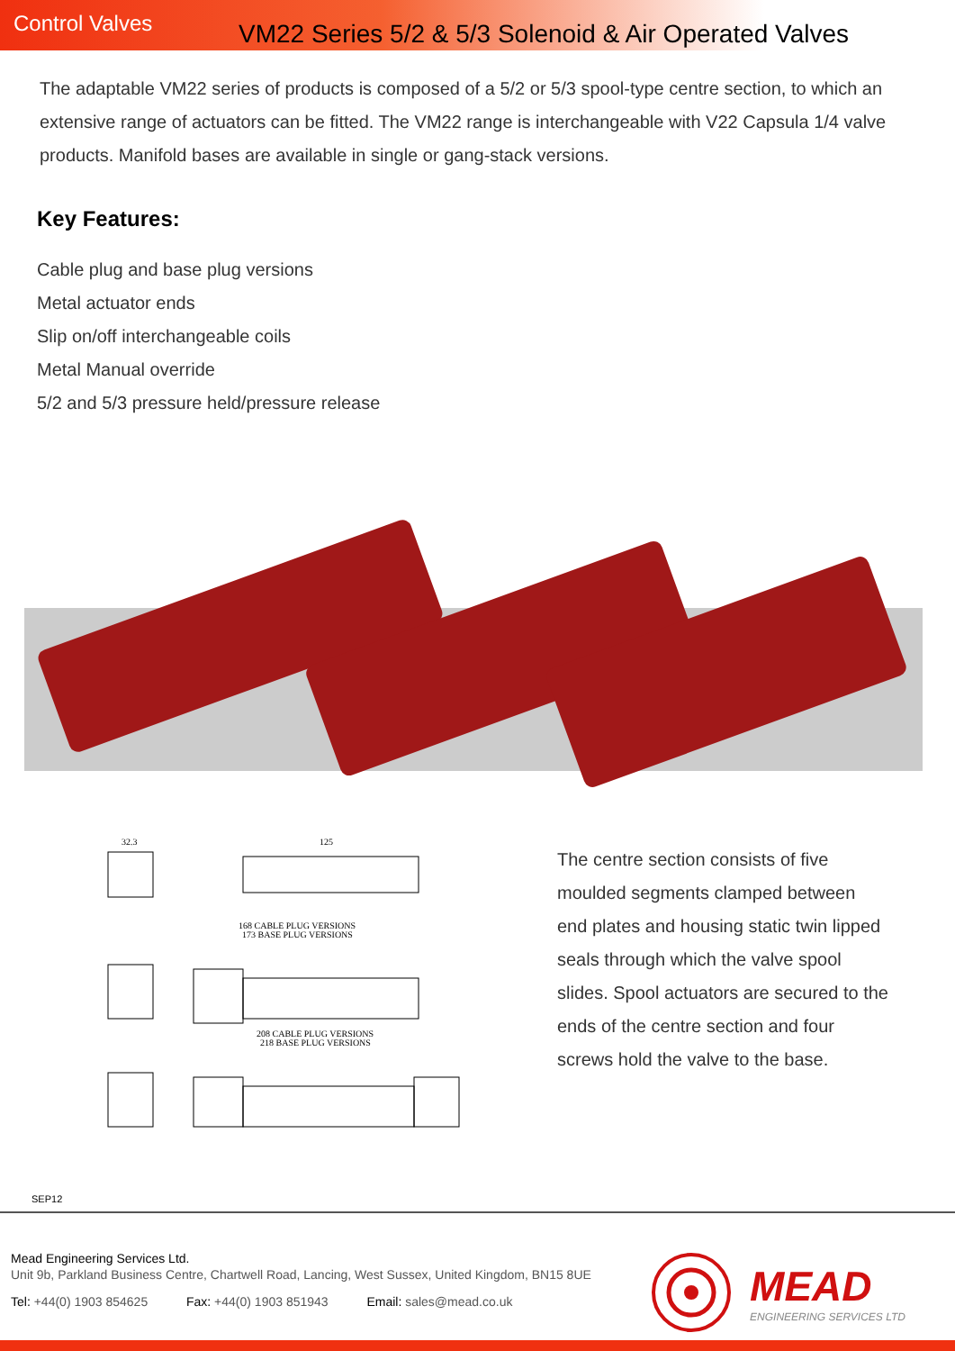Control Valves
VM22 Series 5/2 & 5/3 Solenoid & Air Operated Valves
The adaptable VM22 series of products is composed of a 5/2 or 5/3 spool-type centre section, to which an extensive range of actuators can be fitted. The VM22 range is interchangeable with V22 Capsula 1/4 valve products. Manifold bases are available in single or gang-stack versions.
Key Features:
Cable plug and base plug versions
Metal actuator ends
Slip on/off interchangeable coils
Metal Manual override
5/2 and 5/3 pressure held/pressure release
32.3
125
168 CABLE PLUG VERSIONS
173 BASE PLUG VERSIONS
208 CABLE PLUG VERSIONS
218 BASE PLUG VERSIONS
The centre section consists of five moulded segments clamped between end plates and housing static twin lipped seals through which the valve spool slides. Spool actuators are secured to the ends of the centre section and four screws hold the valve to the base.
SEP12
Mead Engineering Services Ltd.
Unit 9b, Parkland Business Centre, Chartwell Road, Lancing, West Sussex, United Kingdom, BN15 8UE
Tel: +44(0) 1903 854625 Fax: +44(0) 1903 851943 Email: sales@mead.co.uk
MEAD
ENGINEERING SERVICES LTD